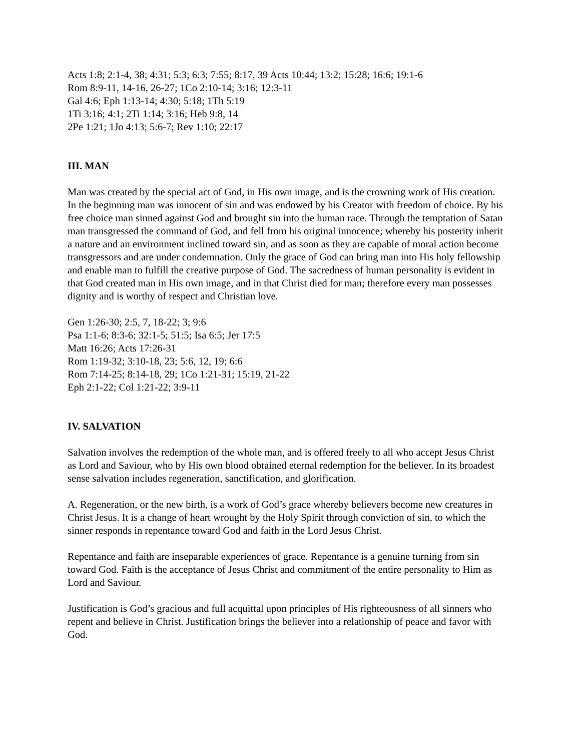Acts 1:8; 2:1-4, 38; 4:31; 5:3; 6:3; 7:55; 8:17, 39 Acts 10:44; 13:2; 15:28; 16:6; 19:1-6
Rom 8:9-11, 14-16, 26-27; 1Co 2:10-14; 3:16; 12:3-11
Gal 4:6; Eph 1:13-14; 4:30; 5:18; 1Th 5:19
1Ti 3:16; 4:1; 2Ti 1:14; 3:16; Heb 9:8, 14
2Pe 1:21; 1Jo 4:13; 5:6-7; Rev 1:10; 22:17
III. MAN
Man was created by the special act of God, in His own image, and is the crowning work of His creation. In the beginning man was innocent of sin and was endowed by his Creator with freedom of choice. By his free choice man sinned against God and brought sin into the human race. Through the temptation of Satan man transgressed the command of God, and fell from his original innocence; whereby his posterity inherit a nature and an environment inclined toward sin, and as soon as they are capable of moral action become transgressors and are under condemnation. Only the grace of God can bring man into His holy fellowship and enable man to fulfill the creative purpose of God. The sacredness of human personality is evident in that God created man in His own image, and in that Christ died for man; therefore every man possesses dignity and is worthy of respect and Christian love.
Gen 1:26-30; 2:5, 7, 18-22; 3; 9:6
Psa 1:1-6; 8:3-6; 32:1-5; 51:5; Isa 6:5; Jer 17:5
Matt 16:26; Acts 17:26-31
Rom 1:19-32; 3:10-18, 23; 5:6, 12, 19; 6:6
Rom 7:14-25; 8:14-18, 29; 1Co 1:21-31; 15:19, 21-22
Eph 2:1-22; Col 1:21-22; 3:9-11
IV. SALVATION
Salvation involves the redemption of the whole man, and is offered freely to all who accept Jesus Christ as Lord and Saviour, who by His own blood obtained eternal redemption for the believer. In its broadest sense salvation includes regeneration, sanctification, and glorification.
A. Regeneration, or the new birth, is a work of God’s grace whereby believers become new creatures in Christ Jesus. It is a change of heart wrought by the Holy Spirit through conviction of sin, to which the sinner responds in repentance toward God and faith in the Lord Jesus Christ.
Repentance and faith are inseparable experiences of grace. Repentance is a genuine turning from sin toward God. Faith is the acceptance of Jesus Christ and commitment of the entire personality to Him as Lord and Saviour.
Justification is God’s gracious and full acquittal upon principles of His righteousness of all sinners who repent and believe in Christ. Justification brings the believer into a relationship of peace and favor with God.